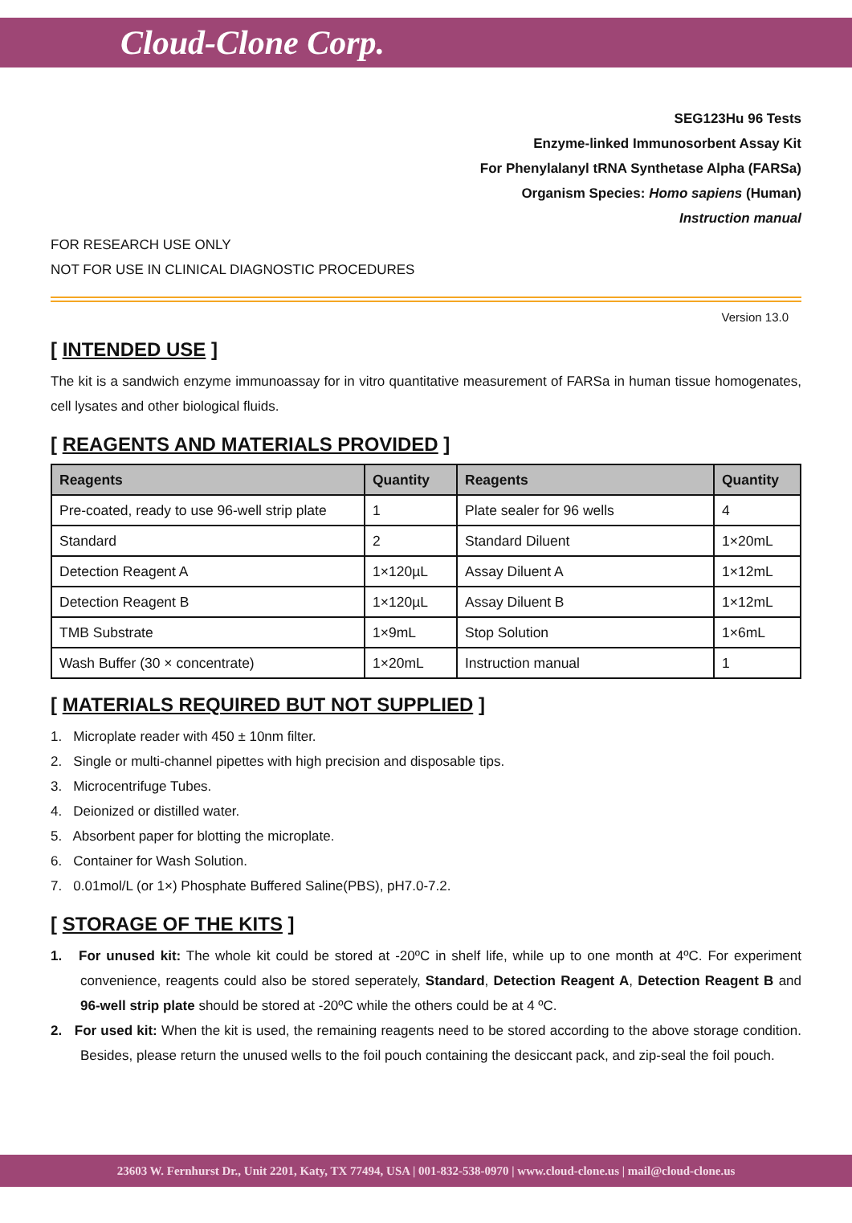Cloud-Clone Corp.
SEG123Hu 96 Tests
Enzyme-linked Immunosorbent Assay Kit
For Phenylalanyl tRNA Synthetase Alpha (FARSa)
Organism Species: Homo sapiens (Human)
Instruction manual
FOR RESEARCH USE ONLY
NOT FOR USE IN CLINICAL DIAGNOSTIC PROCEDURES
Version 13.0
[ INTENDED USE ]
The kit is a sandwich enzyme immunoassay for in vitro quantitative measurement of FARSa in human tissue homogenates, cell lysates and other biological fluids.
[ REAGENTS AND MATERIALS PROVIDED ]
| Reagents | Quantity | Reagents | Quantity |
| --- | --- | --- | --- |
| Pre-coated, ready to use 96-well strip plate | 1 | Plate sealer for 96 wells | 4 |
| Standard | 2 | Standard Diluent | 1×20mL |
| Detection Reagent A | 1×120µL | Assay Diluent A | 1×12mL |
| Detection Reagent B | 1×120µL | Assay Diluent B | 1×12mL |
| TMB Substrate | 1×9mL | Stop Solution | 1×6mL |
| Wash Buffer (30 × concentrate) | 1×20mL | Instruction manual | 1 |
[ MATERIALS REQUIRED BUT NOT SUPPLIED ]
1. Microplate reader with 450 ± 10nm filter.
2. Single or multi-channel pipettes with high precision and disposable tips.
3. Microcentrifuge Tubes.
4. Deionized or distilled water.
5. Absorbent paper for blotting the microplate.
6. Container for Wash Solution.
7. 0.01mol/L (or 1×) Phosphate Buffered Saline(PBS), pH7.0-7.2.
[ STORAGE OF THE KITS ]
1. For unused kit: The whole kit could be stored at -20ºC in shelf life, while up to one month at 4ºC. For experiment convenience, reagents could also be stored seperately, Standard, Detection Reagent A, Detection Reagent B and 96-well strip plate should be stored at -20ºC while the others could be at 4 ºC.
2. For used kit: When the kit is used, the remaining reagents need to be stored according to the above storage condition. Besides, please return the unused wells to the foil pouch containing the desiccant pack, and zip-seal the foil pouch.
23603 W. Fernhurst Dr., Unit 2201, Katy, TX 77494, USA | 001-832-538-0970 | www.cloud-clone.us | mail@cloud-clone.us